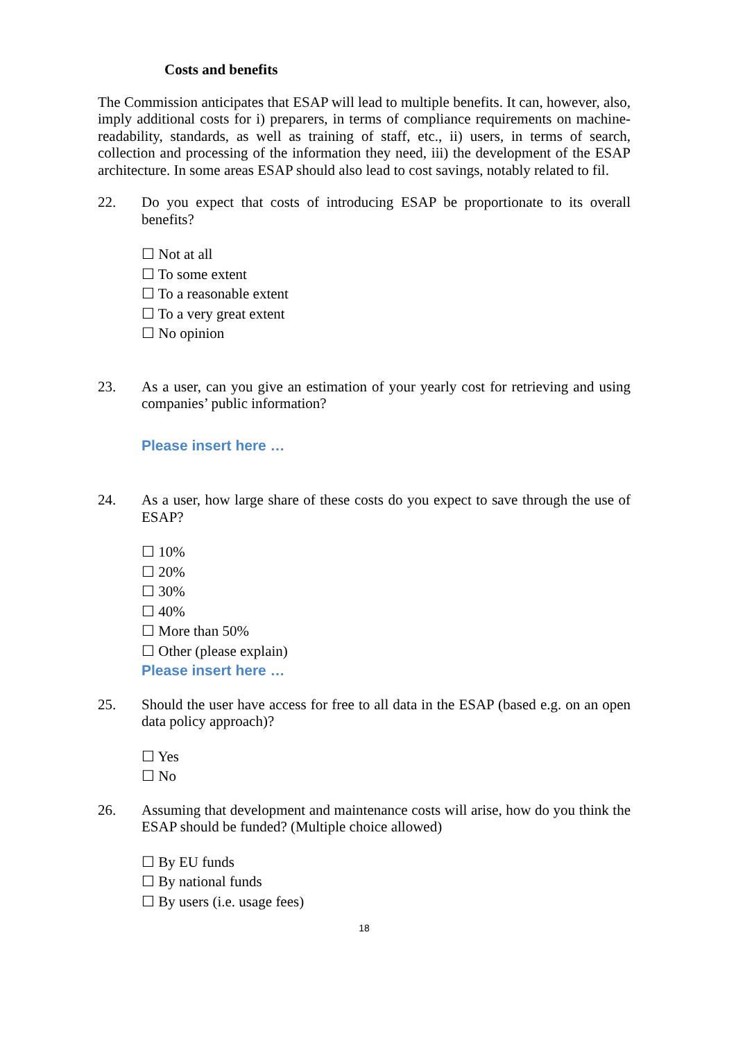Costs and benefits
The Commission anticipates that ESAP will lead to multiple benefits. It can, however, also, imply additional costs for i) preparers, in terms of compliance requirements on machine-readability, standards, as well as training of staff, etc., ii) users, in terms of search, collection and processing of the information they need, iii) the development of the ESAP architecture. In some areas ESAP should also lead to cost savings, notably related to fil.
22. Do you expect that costs of introducing ESAP be proportionate to its overall benefits?
☐ Not at all
☐ To some extent
☐ To a reasonable extent
☐ To a very great extent
☐ No opinion
23. As a user, can you give an estimation of your yearly cost for retrieving and using companies’ public information?
Please insert here …
24. As a user, how large share of these costs do you expect to save through the use of ESAP?
☐ 10%
☐ 20%
☐ 30%
☐ 40%
☐ More than 50%
☐ Other (please explain)
Please insert here …
25. Should the user have access for free to all data in the ESAP (based e.g. on an open data policy approach)?
☐ Yes
☐ No
26. Assuming that development and maintenance costs will arise, how do you think the ESAP should be funded? (Multiple choice allowed)
☐ By EU funds
☐ By national funds
☐ By users (i.e. usage fees)
18